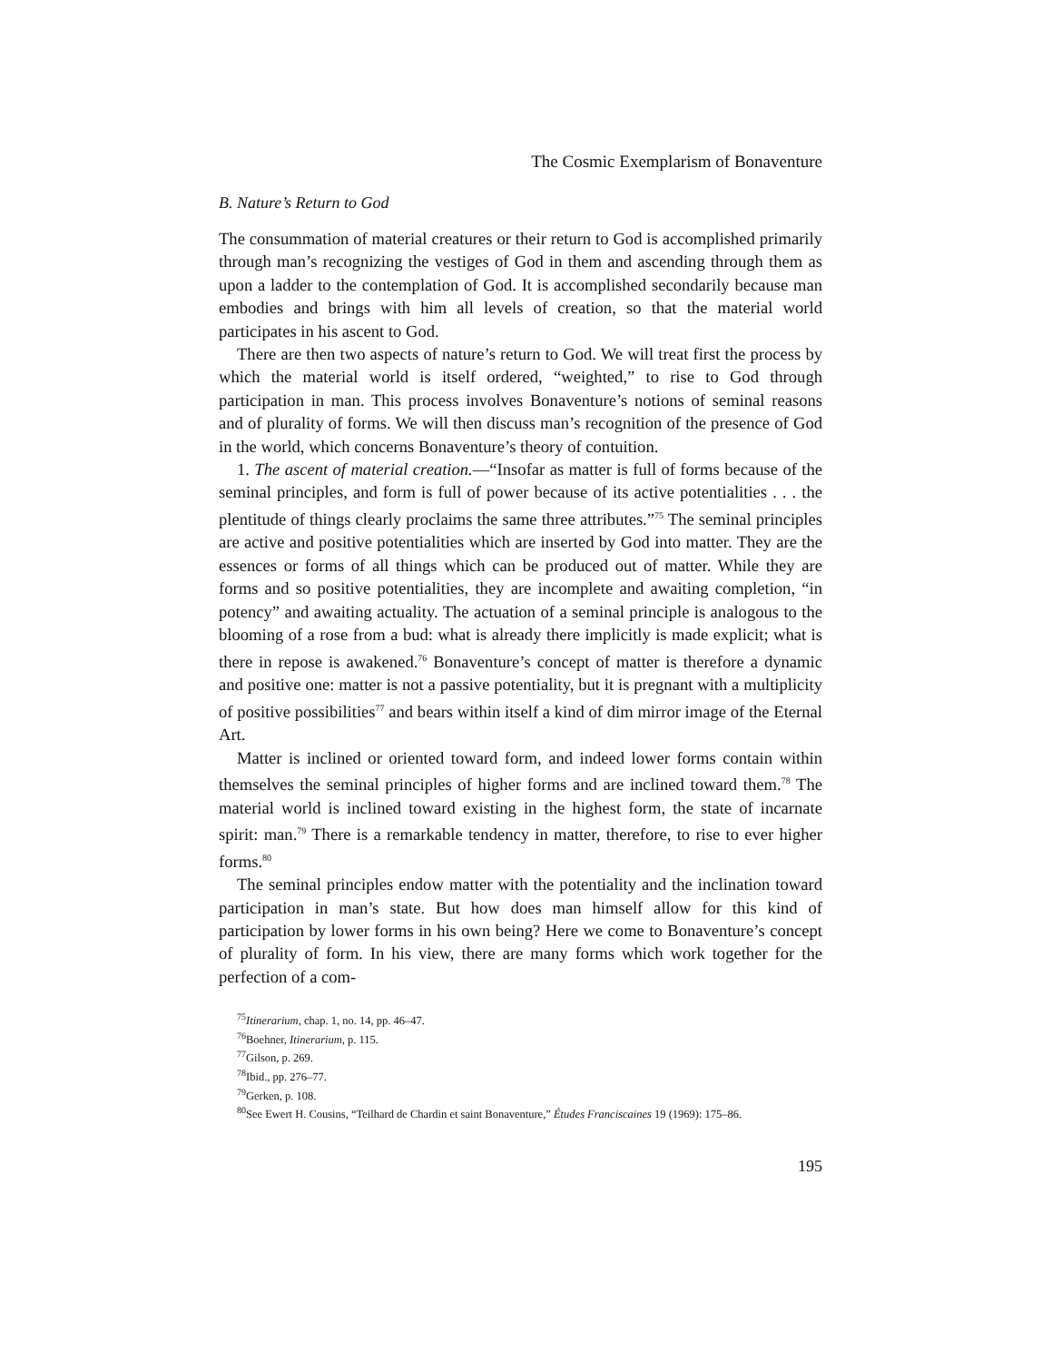The Cosmic Exemplarism of Bonaventure
B. Nature’s Return to God
The consummation of material creatures or their return to God is accomplished primarily through man’s recognizing the vestiges of God in them and ascending through them as upon a ladder to the contemplation of God. It is accomplished secondarily because man embodies and brings with him all levels of creation, so that the material world participates in his ascent to God.
There are then two aspects of nature’s return to God. We will treat first the process by which the material world is itself ordered, “weighted,” to rise to God through participation in man. This process involves Bonaventure’s notions of seminal reasons and of plurality of forms. We will then discuss man’s recognition of the presence of God in the world, which concerns Bonaventure’s theory of contuition.
1. The ascent of material creation.—“Insofar as matter is full of forms because of the seminal principles, and form is full of power because of its active potentialities . . . the plentitude of things clearly proclaims the same three attributes.”<sup>75</sup> The seminal principles are active and positive potentialities which are inserted by God into matter. They are the essences or forms of all things which can be produced out of matter. While they are forms and so positive potentialities, they are incomplete and awaiting completion, “in potency” and awaiting actuality. The actuation of a seminal principle is analogous to the blooming of a rose from a bud: what is already there implicitly is made explicit; what is there in repose is awakened.<sup>76</sup> Bonaventure’s concept of matter is therefore a dynamic and positive one: matter is not a passive potentiality, but it is pregnant with a multiplicity of positive possibilities<sup>77</sup> and bears within itself a kind of dim mirror image of the Eternal Art.
Matter is inclined or oriented toward form, and indeed lower forms contain within themselves the seminal principles of higher forms and are inclined toward them.<sup>78</sup> The material world is inclined toward existing in the highest form, the state of incarnate spirit: man.<sup>79</sup> There is a remarkable tendency in matter, therefore, to rise to ever higher forms.<sup>80</sup>
The seminal principles endow matter with the potentiality and the inclination toward participation in man’s state. But how does man himself allow for this kind of participation by lower forms in his own being? Here we come to Bonaventure’s concept of plurality of form. In his view, there are many forms which work together for the perfection of a com-
<sup>75</sup> Itinerarium, chap. 1, no. 14, pp. 46–47.
<sup>76</sup> Boehner, Itinerarium, p. 115.
<sup>77</sup> Gilson, p. 269.
<sup>78</sup> Ibid., pp. 276–77.
<sup>79</sup> Gerken, p. 108.
<sup>80</sup> See Ewert H. Cousins, “Teilhard de Chardin et saint Bonaventure,” Études Franciscaines 19 (1969): 175–86.
195